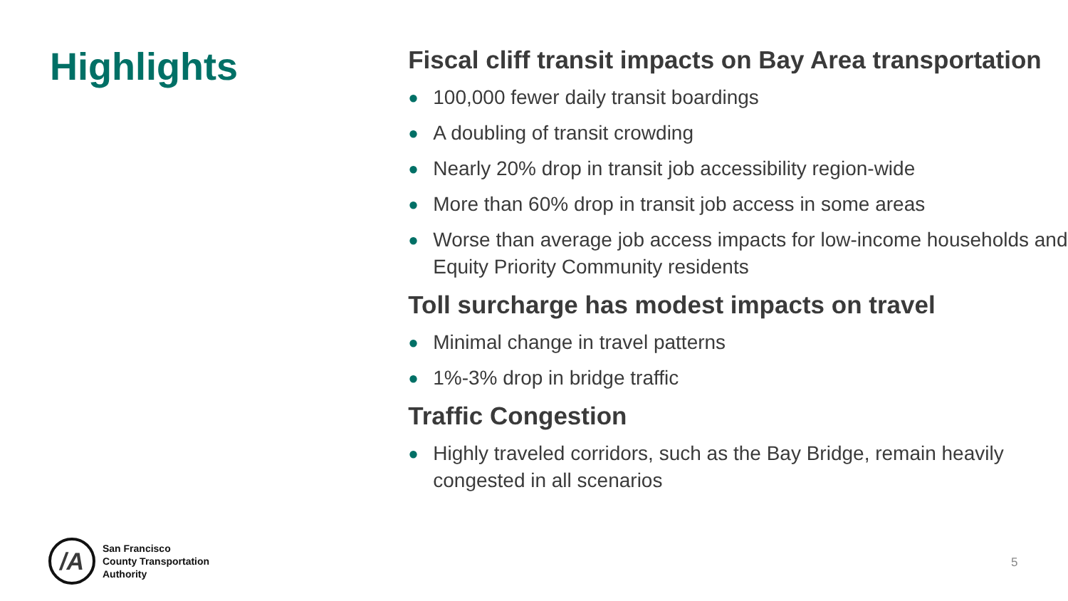Highlights
Fiscal cliff transit impacts on Bay Area transportation
● 100,000 fewer daily transit boardings
● A doubling of transit crowding
● Nearly 20% drop in transit job accessibility region-wide
● More than 60% drop in transit job access in some areas
● Worse than average job access impacts for low-income households and Equity Priority Community residents
Toll surcharge has modest impacts on travel
● Minimal change in travel patterns
● 1%-3% drop in bridge traffic
Traffic Congestion
● Highly traveled corridors, such as the Bay Bridge, remain heavily congested in all scenarios
/A
San Francisco
County Transportation
Authority
5